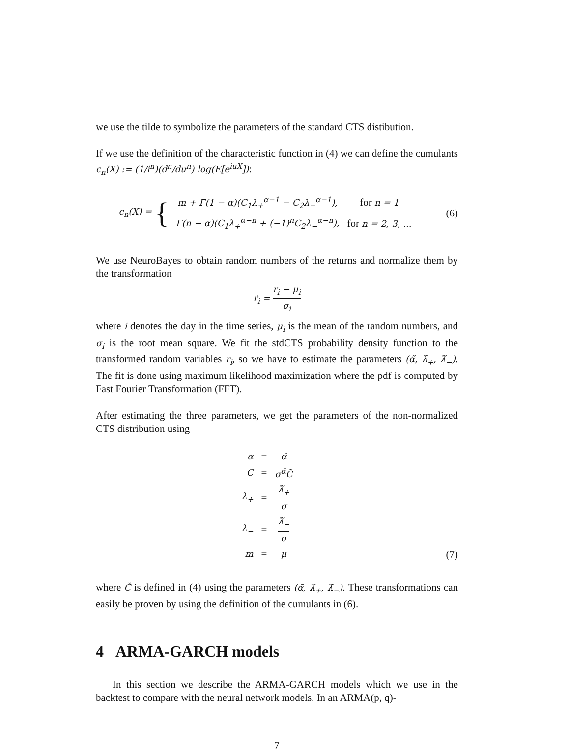we use the tilde to symbolize the parameters of the standard CTS distibution.
If we use the definition of the characteristic function in (4) we can define the cumulants c<sub>n</sub>(X) := (1/i<sup>n</sup>)(d<sup>n</sup>/du<sup>n</sup>) log(E[e<sup>iuX</sup>]):
c<sub>n</sub>(X) = {
| m + Γ(1 − α)(C<sub>1</sub>λ<sub>+</sub><sup>α−1</sup> − C<sub>2</sub>λ<sub>−</sub><sup>α−1</sup>), | for n = 1 |
| Γ(n − α)(C<sub>1</sub>λ<sub>+</sub><sup>α−n</sup> + (−1)<sup>n</sup>C<sub>2</sub>λ<sub>−</sub><sup>α−n</sup>), | for n = 2, 3, ... |
(6)
We use NeuroBayes to obtain random numbers of the returns and normalize them by the transformation
r̃<sub>i</sub> = r<sub>i</sub> − μ<sub>i</sub> σ<sub>i</sub>
where i denotes the day in the time series, μ<sub>i</sub> is the mean of the random numbers, and σ<sub>i</sub> is the root mean square. We fit the stdCTS probability density function to the transformed random variables r<sub>i</sub>, so we have to estimate the parameters (α̃, λ̃<sub>+</sub>, λ̃<sub>−</sub>). The fit is done using maximum likelihood maximization where the pdf is computed by Fast Fourier Transformation (FFT).
After estimating the three parameters, we get the parameters of the non-normalized CTS distribution using
| α | = | α̃ |
| C | = | σ<sup>α̃</sup>C̃ |
| λ<sub>+</sub> | = | λ̃<sub>+</sub> σ |
| λ<sub>−</sub> | = | λ̃<sub>−</sub> σ |
| m | = | μ |
(7)
where C̃ is defined in (4) using the parameters (α̃, λ̃<sub>+</sub>, λ̃<sub>−</sub>). These transformations can easily be proven by using the definition of the cumulants in (6).
4 ARMA-GARCH models
In this section we describe the ARMA-GARCH models which we use in the backtest to compare with the neural network models. In an ARMA(p, q)-
7